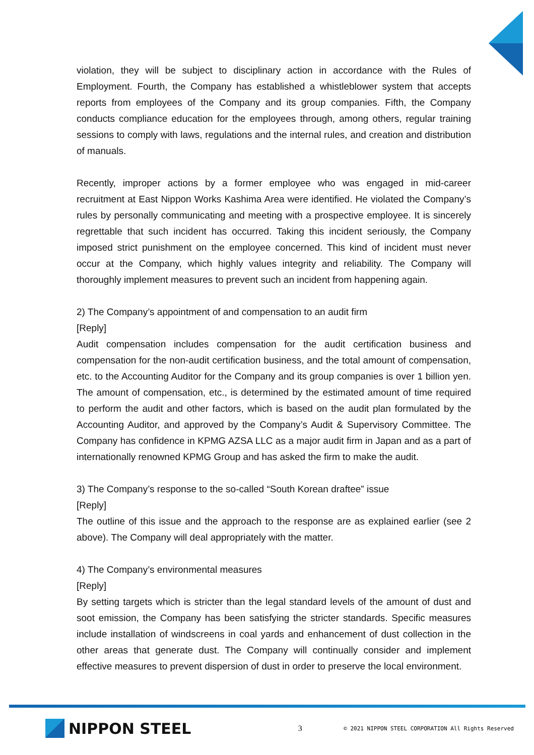violation, they will be subject to disciplinary action in accordance with the Rules of Employment. Fourth, the Company has established a whistleblower system that accepts reports from employees of the Company and its group companies. Fifth, the Company conducts compliance education for the employees through, among others, regular training sessions to comply with laws, regulations and the internal rules, and creation and distribution of manuals.
Recently, improper actions by a former employee who was engaged in mid-career recruitment at East Nippon Works Kashima Area were identified. He violated the Company’s rules by personally communicating and meeting with a prospective employee. It is sincerely regrettable that such incident has occurred. Taking this incident seriously, the Company imposed strict punishment on the employee concerned. This kind of incident must never occur at the Company, which highly values integrity and reliability. The Company will thoroughly implement measures to prevent such an incident from happening again.
2) The Company’s appointment of and compensation to an audit firm
[Reply]
Audit compensation includes compensation for the audit certification business and compensation for the non-audit certification business, and the total amount of compensation, etc. to the Accounting Auditor for the Company and its group companies is over 1 billion yen. The amount of compensation, etc., is determined by the estimated amount of time required to perform the audit and other factors, which is based on the audit plan formulated by the Accounting Auditor, and approved by the Company’s Audit & Supervisory Committee. The Company has confidence in KPMG AZSA LLC as a major audit firm in Japan and as a part of internationally renowned KPMG Group and has asked the firm to make the audit.
3) The Company’s response to the so-called “South Korean draftee” issue
[Reply]
The outline of this issue and the approach to the response are as explained earlier (see 2 above). The Company will deal appropriately with the matter.
4) The Company’s environmental measures
[Reply]
By setting targets which is stricter than the legal standard levels of the amount of dust and soot emission, the Company has been satisfying the stricter standards. Specific measures include installation of windscreens in coal yards and enhancement of dust collection in the other areas that generate dust. The Company will continually consider and implement effective measures to prevent dispersion of dust in order to preserve the local environment.
NIPPON STEEL
3
© 2021 NIPPON STEEL CORPORATION All Rights Reserved